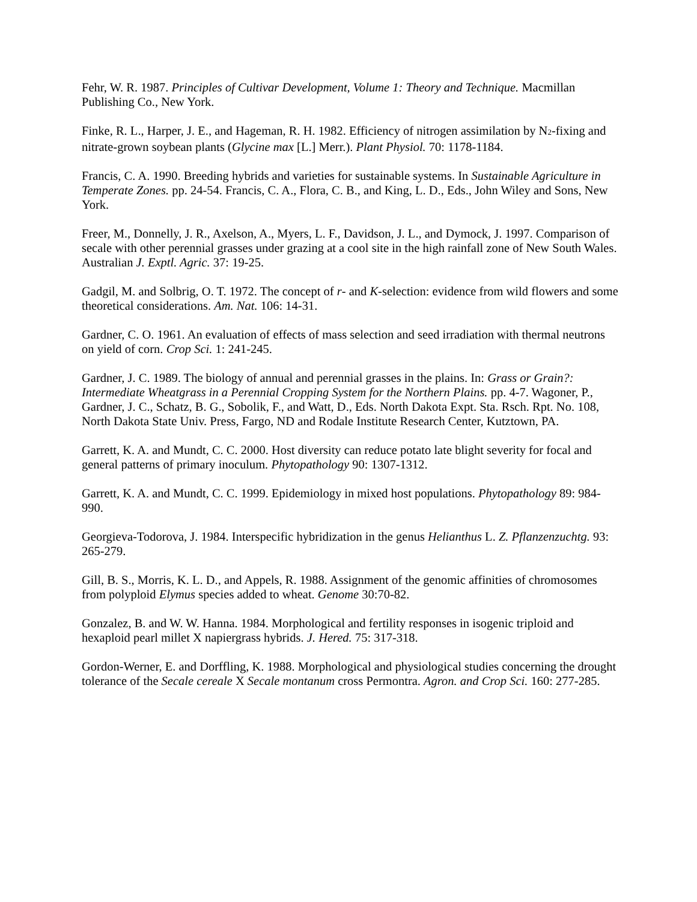Fehr, W. R. 1987. Principles of Cultivar Development, Volume 1: Theory and Technique. Macmillan Publishing Co., New York.
Finke, R. L., Harper, J. E., and Hageman, R. H. 1982. Efficiency of nitrogen assimilation by N<sub>2</sub>-fixing and nitrate-grown soybean plants (Glycine max [L.] Merr.). Plant Physiol. 70: 1178-1184.
Francis, C. A. 1990. Breeding hybrids and varieties for sustainable systems. In Sustainable Agriculture in Temperate Zones. pp. 24-54. Francis, C. A., Flora, C. B., and King, L. D., Eds., John Wiley and Sons, New York.
Freer, M., Donnelly, J. R., Axelson, A., Myers, L. F., Davidson, J. L., and Dymock, J. 1997. Comparison of secale with other perennial grasses under grazing at a cool site in the high rainfall zone of New South Wales. Australian J. Exptl. Agric. 37: 19-25.
Gadgil, M. and Solbrig, O. T. 1972. The concept of r- and K-selection: evidence from wild flowers and some theoretical considerations. Am. Nat. 106: 14-31.
Gardner, C. O. 1961. An evaluation of effects of mass selection and seed irradiation with thermal neutrons on yield of corn. Crop Sci. 1: 241-245.
Gardner, J. C. 1989. The biology of annual and perennial grasses in the plains. In: Grass or Grain?: Intermediate Wheatgrass in a Perennial Cropping System for the Northern Plains. pp. 4-7. Wagoner, P., Gardner, J. C., Schatz, B. G., Sobolik, F., and Watt, D., Eds. North Dakota Expt. Sta. Rsch. Rpt. No. 108, North Dakota State Univ. Press, Fargo, ND and Rodale Institute Research Center, Kutztown, PA.
Garrett, K. A. and Mundt, C. C. 2000. Host diversity can reduce potato late blight severity for focal and general patterns of primary inoculum. Phytopathology 90: 1307-1312.
Garrett, K. A. and Mundt, C. C. 1999. Epidemiology in mixed host populations. Phytopathology 89: 984-990.
Georgieva-Todorova, J. 1984. Interspecific hybridization in the genus Helianthus L. Z. Pflanzenzuchtg. 93: 265-279.
Gill, B. S., Morris, K. L. D., and Appels, R. 1988. Assignment of the genomic affinities of chromosomes from polyploid Elymus species added to wheat. Genome 30:70-82.
Gonzalez, B. and W. W. Hanna. 1984. Morphological and fertility responses in isogenic triploid and hexaploid pearl millet X napiergrass hybrids. J. Hered. 75: 317-318.
Gordon-Werner, E. and Dorffling, K. 1988. Morphological and physiological studies concerning the drought tolerance of the Secale cereale X Secale montanum cross Permontra. Agron. and Crop Sci. 160: 277-285.